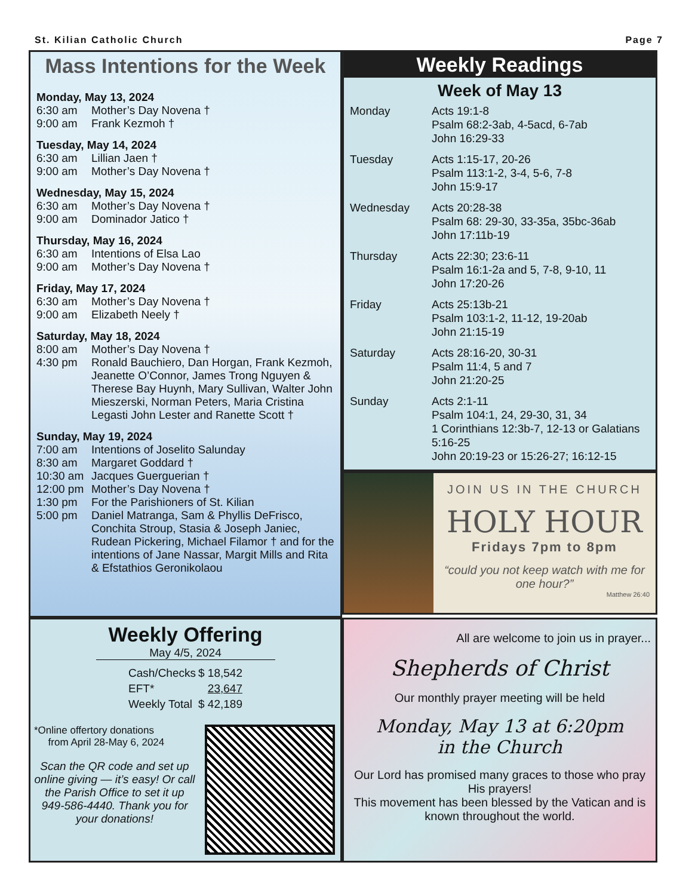St. Kilian Catholic Church Page 7
Mass Intentions for the Week
Monday, May 13, 2024
6:30 am Mother’s Day Novena †
9:00 am Frank Kezmoh †
Tuesday, May 14, 2024
6:30 am Lillian Jaen †
9:00 am Mother’s Day Novena †
Wednesday, May 15, 2024
6:30 am Mother’s Day Novena †
9:00 am Dominador Jatico †
Thursday, May 16, 2024
6:30 am Intentions of Elsa Lao
9:00 am Mother’s Day Novena †
Friday, May 17, 2024
6:30 am Mother’s Day Novena †
9:00 am Elizabeth Neely †
Saturday, May 18, 2024
8:00 am Mother’s Day Novena †
4:30 pm Ronald Bauchiero, Dan Horgan, Frank Kezmoh, Jeanette O’Connor, James Trong Nguyen & Therese Bay Huynh, Mary Sullivan, Walter John Mieszerski, Norman Peters, Maria Cristina Legasti John Lester and Ranette Scott †
Sunday, May 19, 2024
7:00 am Intentions of Joselito Salunday
8:30 am Margaret Goddard †
10:30 am Jacques Guerguerian †
12:00 pm Mother’s Day Novena †
1:30 pm For the Parishioners of St. Kilian
5:00 pm Daniel Matranga, Sam & Phyllis DeFrisco, Conchita Stroup, Stasia & Joseph Janiec, Rudean Pickering, Michael Filamor † and for the intentions of Jane Nassar, Margit Mills and Rita & Efstathios Geronikolaou
Weekly Readings
Week of May 13
| Monday | Acts 19:1-8 Psalm 68:2-3ab, 4-5acd, 6-7ab John 16:29-33 |
| Tuesday | Acts 1:15-17, 20-26 Psalm 113:1-2, 3-4, 5-6, 7-8 John 15:9-17 |
| Wednesday | Acts 20:28-38 Psalm 68: 29-30, 33-35a, 35bc-36ab John 17:11b-19 |
| Thursday | Acts 22:30; 23:6-11 Psalm 16:1-2a and 5, 7-8, 9-10, 11 John 17:20-26 |
| Friday | Acts 25:13b-21 Psalm 103:1-2, 11-12, 19-20ab John 21:15-19 |
| Saturday | Acts 28:16-20, 30-31 Psalm 11:4, 5 and 7 John 21:20-25 |
| Sunday | Acts 2:1-11 Psalm 104:1, 24, 29-30, 31, 34 1 Corinthians 12:3b-7, 12-13 or Galatians 5:16-25 John 20:19-23 or 15:26-27; 16:12-15 |
JOIN US IN THE CHURCH
HOLY HOUR
Fridays 7pm to 8pm
“could you not keep watch with me for one hour?”
Matthew 26:40
Weekly Offering
May 4/5, 2024
| Cash/Checks | $ 18,542 |
| EFT* | 23,647 |
| Weekly Total | $ 42,189 |
*Online offertory donations
from April 28-May 6, 2024
Scan the QR code and set up online giving — it’s easy! Or call the Parish Office to set it up 949-586-4440. Thank you for your donations!
All are welcome to join us in prayer...
Shepherds of Christ
Our monthly prayer meeting will be held
Monday, May 13 at 6:20pm
in the Church
Our Lord has promised many graces to those who pray His prayers!
This movement has been blessed by the Vatican and is known throughout the world.